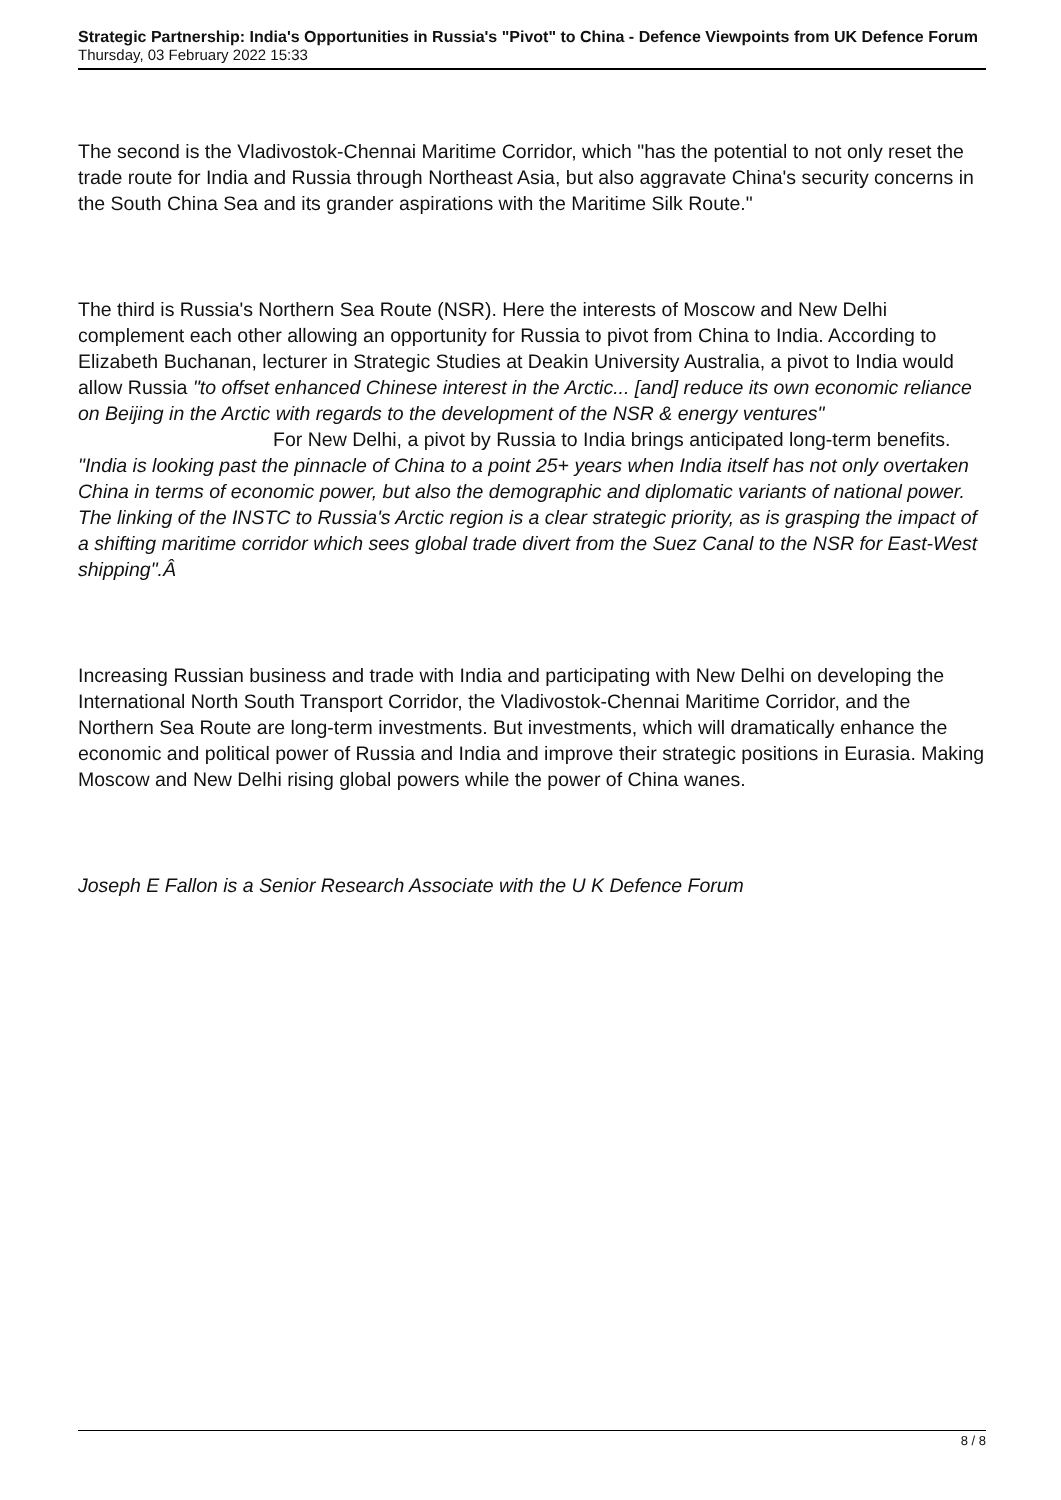Strategic Partnership: India's Opportunities in Russia's "Pivot" to China - Defence Viewpoints from UK Defence Forum
Thursday, 03 February 2022 15:33
The second is the Vladivostok-Chennai Maritime Corridor, which "has the potential to not only reset the trade route for India and Russia through Northeast Asia, but also aggravate China's security concerns in the South China Sea and its grander aspirations with the Maritime Silk Route."
The third is Russia's Northern Sea Route (NSR). Here the interests of Moscow and New Delhi complement each other allowing an opportunity for Russia to pivot from China to India. According to Elizabeth Buchanan, lecturer in Strategic Studies at Deakin University Australia, a pivot to India would allow Russia "to offset enhanced Chinese interest in the Arctic... [and] reduce its own economic reliance on Beijing in the Arctic with regards to the development of the NSR & energy ventures" For New Delhi, a pivot by Russia to India brings anticipated long-term benefits.
"India is looking past the pinnacle of China to a point 25+ years when India itself has not only overtaken China in terms of economic power, but also the demographic and diplomatic variants of national power. The linking of the INSTC to Russia's Arctic region is a clear strategic priority, as is grasping the impact of a shifting maritime corridor which sees global trade divert from the Suez Canal to the NSR for East-West shipping".Â
Increasing Russian business and trade with India and participating with New Delhi on developing the International North South Transport Corridor, the Vladivostok-Chennai Maritime Corridor, and the Northern Sea Route are long-term investments. But investments, which will dramatically enhance the economic and political power of Russia and India and improve their strategic positions in Eurasia. Making Moscow and New Delhi rising global powers while the power of China wanes.
Joseph E Fallon is a Senior Research Associate with the U K Defence Forum
8 / 8